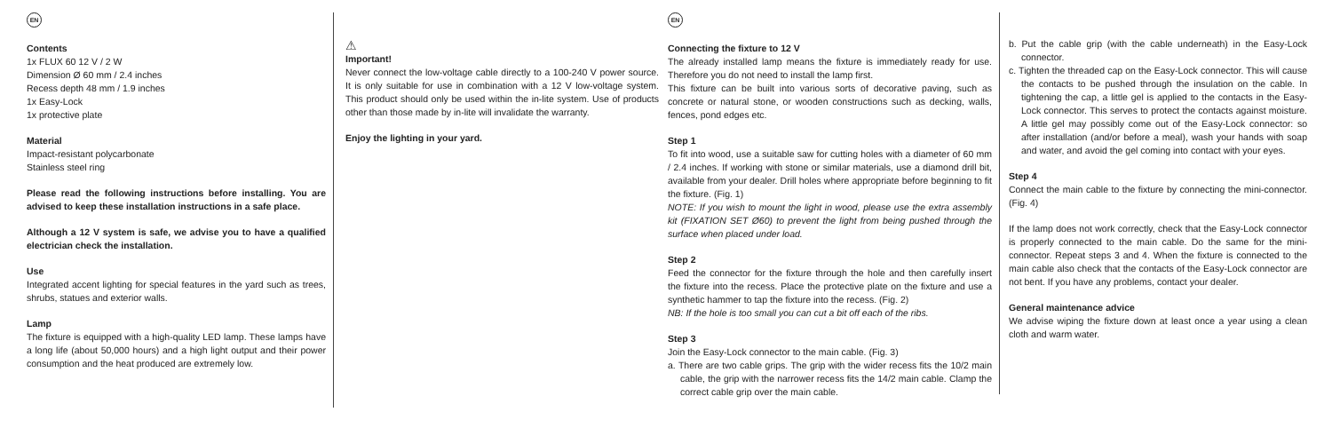EN
Contents
1x FLUX 60 12 V / 2 W
Dimension Ø 60 mm / 2.4 inches
Recess depth 48 mm / 1.9 inches
1x Easy-Lock
1x protective plate
Material
Impact-resistant polycarbonate
Stainless steel ring
Please read the following instructions before installing. You are advised to keep these installation instructions in a safe place.
Although a 12 V system is safe, we advise you to have a qualified electrician check the installation.
Use
Integrated accent lighting for special features in the yard such as trees, shrubs, statues and exterior walls.
Lamp
The fixture is equipped with a high-quality LED lamp. These lamps have a long life (about 50,000 hours) and a high light output and their power consumption and the heat produced are extremely low.
⚠
Important!
Never connect the low-voltage cable directly to a 100-240 V power source. It is only suitable for use in combination with a 12 V low-voltage system. This product should only be used within the in-lite system. Use of products other than those made by in-lite will invalidate the warranty.
Enjoy the lighting in your yard.
EN
Connecting the fixture to 12 V
The already installed lamp means the fixture is immediately ready for use. Therefore you do not need to install the lamp first.
This fixture can be built into various sorts of decorative paving, such as concrete or natural stone, or wooden constructions such as decking, walls, fences, pond edges etc.
Step 1
To fit into wood, use a suitable saw for cutting holes with a diameter of 60 mm / 2.4 inches. If working with stone or similar materials, use a diamond drill bit, available from your dealer. Drill holes where appropriate before beginning to fit the fixture. (Fig. 1)
NOTE: If you wish to mount the light in wood, please use the extra assembly kit (FIXATION SET Ø60) to prevent the light from being pushed through the surface when placed under load.
Step 2
Feed the connector for the fixture through the hole and then carefully insert the fixture into the recess. Place the protective plate on the fixture and use a synthetic hammer to tap the fixture into the recess. (Fig. 2)
NB: If the hole is too small you can cut a bit off each of the ribs.
Step 3
Join the Easy-Lock connector to the main cable. (Fig. 3)
a. There are two cable grips. The grip with the wider recess fits the 10/2 main cable, the grip with the narrower recess fits the 14/2 main cable. Clamp the correct cable grip over the main cable.
b. Put the cable grip (with the cable underneath) in the Easy-Lock connector.
c. Tighten the threaded cap on the Easy-Lock connector. This will cause the contacts to be pushed through the insulation on the cable. In tightening the cap, a little gel is applied to the contacts in the Easy-Lock connector. This serves to protect the contacts against moisture. A little gel may possibly come out of the Easy-Lock connector: so after installation (and/or before a meal), wash your hands with soap and water, and avoid the gel coming into contact with your eyes.
Step 4
Connect the main cable to the fixture by connecting the mini-connector. (Fig. 4)
If the lamp does not work correctly, check that the Easy-Lock connector is properly connected to the main cable. Do the same for the mini-connector. Repeat steps 3 and 4. When the fixture is connected to the main cable also check that the contacts of the Easy-Lock connector are not bent. If you have any problems, contact your dealer.
General maintenance advice
We advise wiping the fixture down at least once a year using a clean cloth and warm water.